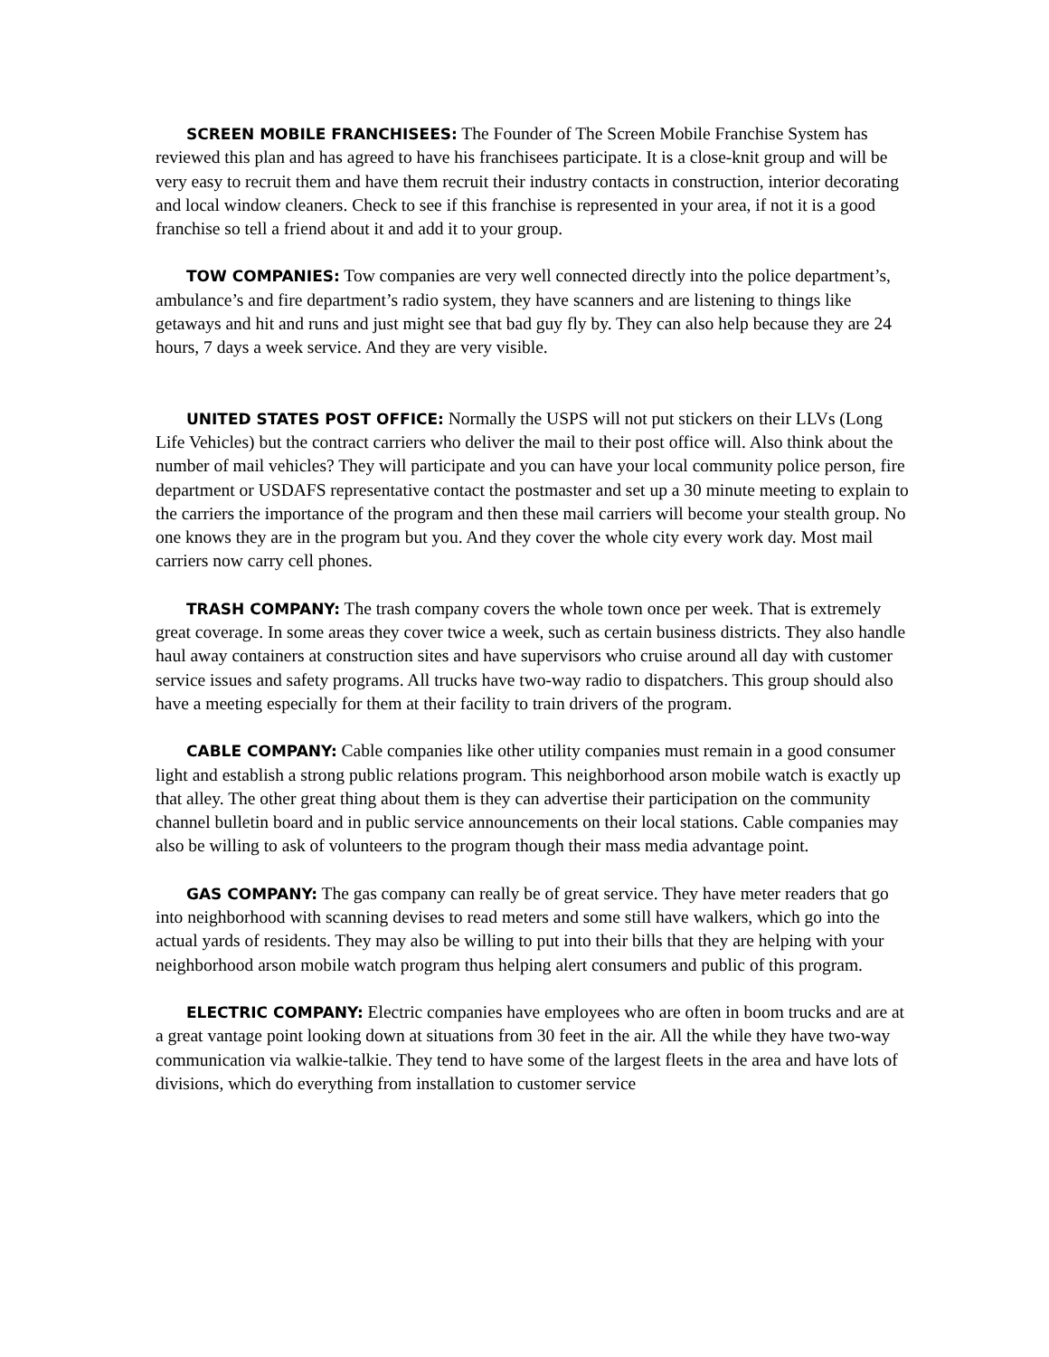SCREEN MOBILE FRANCHISEES: The Founder of The Screen Mobile Franchise System has reviewed this plan and has agreed to have his franchisees participate. It is a close-knit group and will be very easy to recruit them and have them recruit their industry contacts in construction, interior decorating and local window cleaners. Check to see if this franchise is represented in your area, if not it is a good franchise so tell a friend about it and add it to your group.
TOW COMPANIES: Tow companies are very well connected directly into the police department’s, ambulance’s and fire department’s radio system, they have scanners and are listening to things like getaways and hit and runs and just might see that bad guy fly by. They can also help because they are 24 hours, 7 days a week service. And they are very visible.
UNITED STATES POST OFFICE: Normally the USPS will not put stickers on their LLVs (Long Life Vehicles) but the contract carriers who deliver the mail to their post office will. Also think about the number of mail vehicles? They will participate and you can have your local community police person, fire department or USDAFS representative contact the postmaster and set up a 30 minute meeting to explain to the carriers the importance of the program and then these mail carriers will become your stealth group. No one knows they are in the program but you. And they cover the whole city every work day. Most mail carriers now carry cell phones.
TRASH COMPANY: The trash company covers the whole town once per week. That is extremely great coverage. In some areas they cover twice a week, such as certain business districts. They also handle haul away containers at construction sites and have supervisors who cruise around all day with customer service issues and safety programs. All trucks have two-way radio to dispatchers. This group should also have a meeting especially for them at their facility to train drivers of the program.
CABLE COMPANY: Cable companies like other utility companies must remain in a good consumer light and establish a strong public relations program. This neighborhood arson mobile watch is exactly up that alley. The other great thing about them is they can advertise their participation on the community channel bulletin board and in public service announcements on their local stations. Cable companies may also be willing to ask of volunteers to the program though their mass media advantage point.
GAS COMPANY: The gas company can really be of great service. They have meter readers that go into neighborhood with scanning devises to read meters and some still have walkers, which go into the actual yards of residents. They may also be willing to put into their bills that they are helping with your neighborhood arson mobile watch program thus helping alert consumers and public of this program.
ELECTRIC COMPANY: Electric companies have employees who are often in boom trucks and are at a great vantage point looking down at situations from 30 feet in the air. All the while they have two-way communication via walkie-talkie. They tend to have some of the largest fleets in the area and have lots of divisions, which do everything from installation to customer service